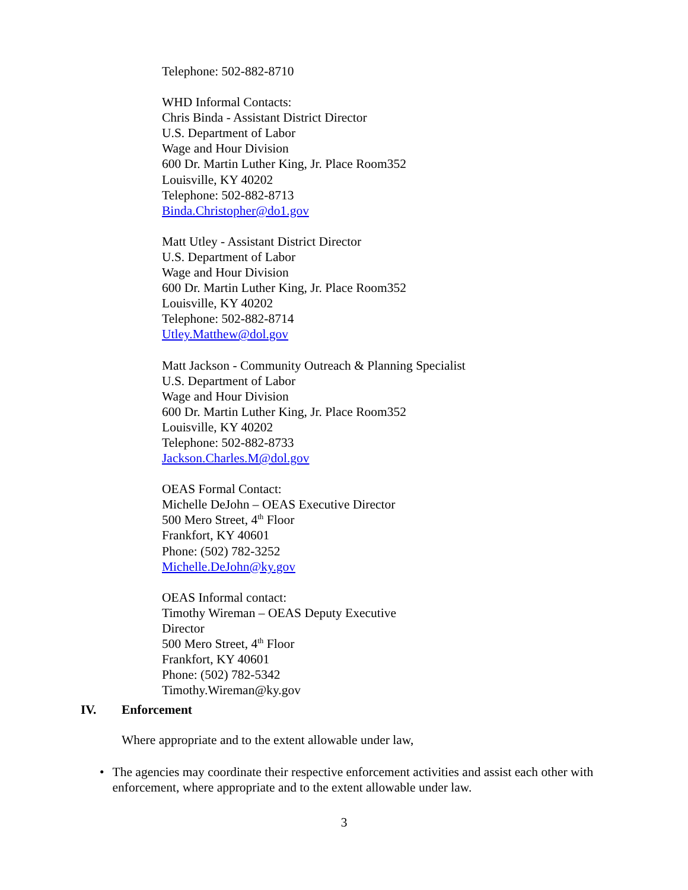Telephone: 502-882-8710
WHD Informal Contacts:
Chris Binda - Assistant District Director
U.S. Department of Labor
Wage and Hour Division
600 Dr. Martin Luther King, Jr. Place Room352
Louisville, KY 40202
Telephone: 502-882-8713
Binda.Christopher@do1.gov
Matt Utley - Assistant District Director
U.S. Department of Labor
Wage and Hour Division
600 Dr. Martin Luther King, Jr. Place Room352
Louisville, KY 40202
Telephone: 502-882-8714
Utley.Matthew@dol.gov
Matt Jackson - Community Outreach & Planning Specialist
U.S. Department of Labor
Wage and Hour Division
600 Dr. Martin Luther King, Jr. Place Room352
Louisville, KY 40202
Telephone: 502-882-8733
Jackson.Charles.M@dol.gov
OEAS Formal Contact:
Michelle DeJohn – OEAS Executive Director
500 Mero Street, 4<sup>th</sup> Floor
Frankfort, KY 40601
Phone: (502) 782-3252
Michelle.DeJohn@ky.gov
OEAS Informal contact:
Timothy Wireman – OEAS Deputy Executive
Director
500 Mero Street, 4<sup>th</sup> Floor
Frankfort, KY 40601
Phone: (502) 782-5342
Timothy.Wireman@ky.gov
IV. Enforcement
Where appropriate and to the extent allowable under law,
• The agencies may coordinate their respective enforcement activities and assist each other with enforcement, where appropriate and to the extent allowable under law.
3